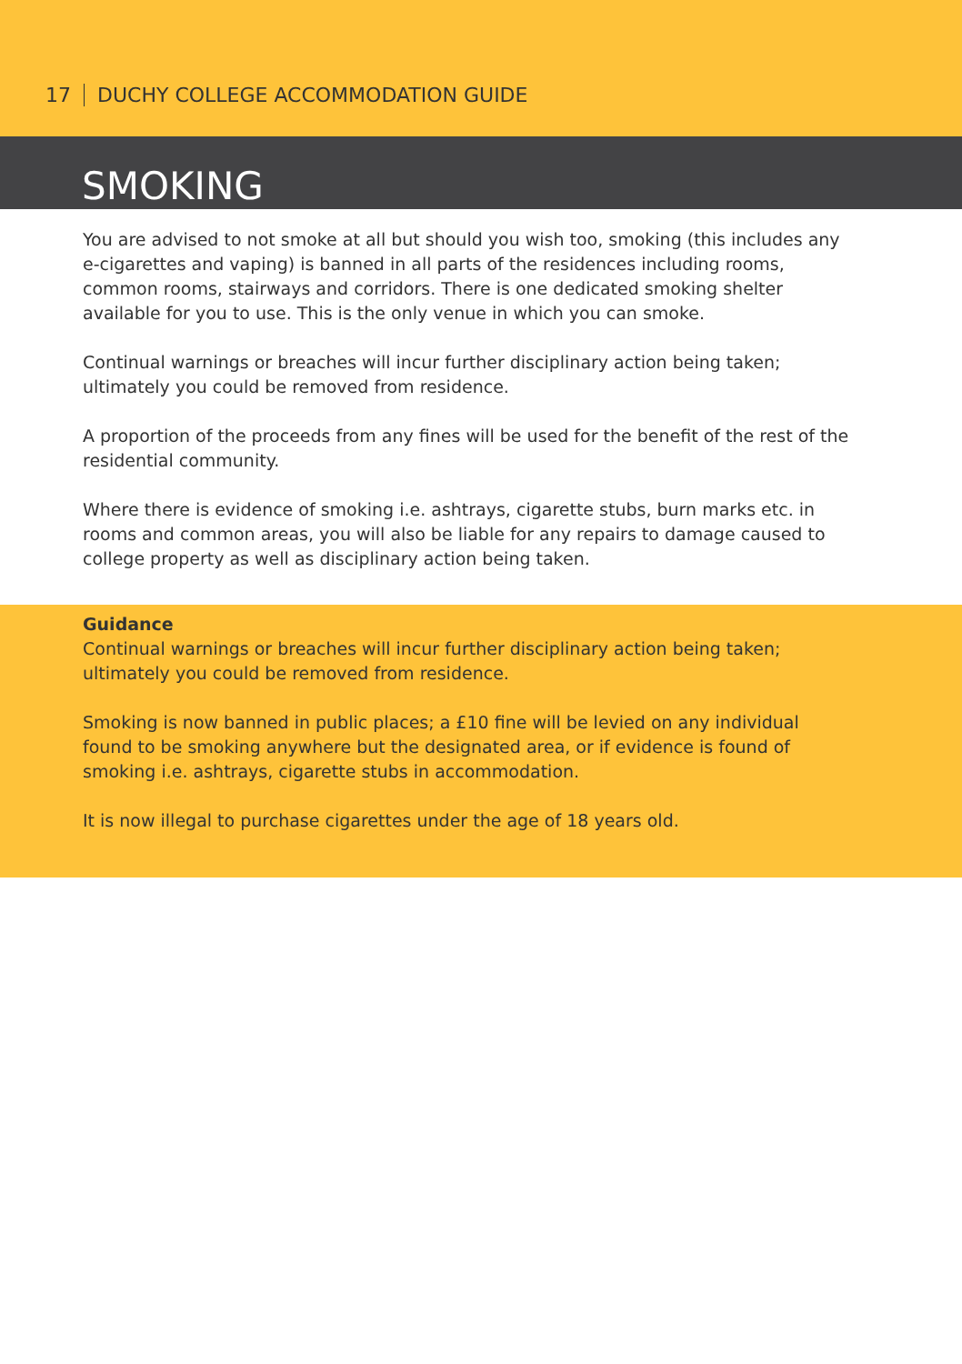17 DUCHY COLLEGE ACCOMMODATION GUIDE
SMOKING
You are advised to not smoke at all but should you wish too, smoking (this includes any e-cigarettes and vaping) is banned in all parts of the residences including rooms, common rooms, stairways and corridors. There is one dedicated smoking shelter available for you to use. This is the only venue in which you can smoke.
Continual warnings or breaches will incur further disciplinary action being taken; ultimately you could be removed from residence.
A proportion of the proceeds from any fines will be used for the benefit of the rest of the residential community.
Where there is evidence of smoking i.e. ashtrays, cigarette stubs, burn marks etc. in rooms and common areas, you will also be liable for any repairs to damage caused to college property as well as disciplinary action being taken.
Guidance
Continual warnings or breaches will incur further disciplinary action being taken; ultimately you could be removed from residence.
Smoking is now banned in public places; a £10 fine will be levied on any individual found to be smoking anywhere but the designated area, or if evidence is found of smoking i.e. ashtrays, cigarette stubs in accommodation.
It is now illegal to purchase cigarettes under the age of 18 years old.